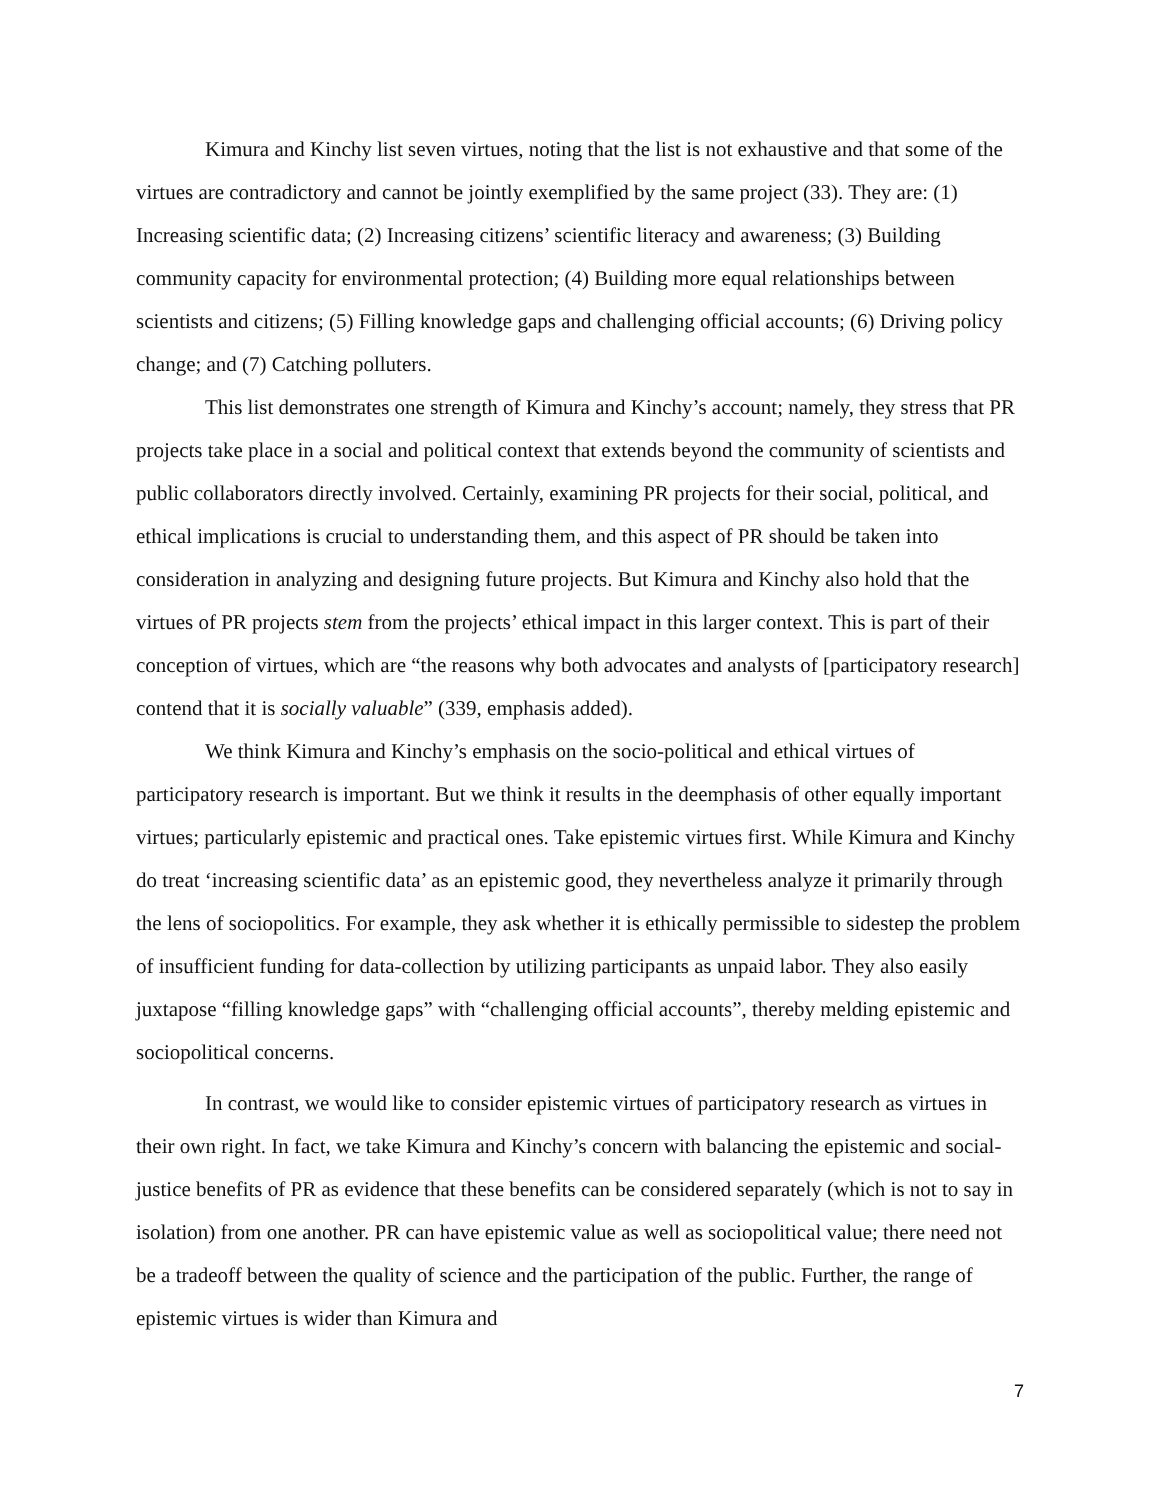Kimura and Kinchy list seven virtues, noting that the list is not exhaustive and that some of the virtues are contradictory and cannot be jointly exemplified by the same project (33). They are: (1) Increasing scientific data; (2) Increasing citizens’ scientific literacy and awareness; (3) Building community capacity for environmental protection; (4) Building more equal relationships between scientists and citizens; (5) Filling knowledge gaps and challenging official accounts; (6) Driving policy change; and (7) Catching polluters.
This list demonstrates one strength of Kimura and Kinchy’s account; namely, they stress that PR projects take place in a social and political context that extends beyond the community of scientists and public collaborators directly involved. Certainly, examining PR projects for their social, political, and ethical implications is crucial to understanding them, and this aspect of PR should be taken into consideration in analyzing and designing future projects. But Kimura and Kinchy also hold that the virtues of PR projects stem from the projects’ ethical impact in this larger context. This is part of their conception of virtues, which are “the reasons why both advocates and analysts of [participatory research] contend that it is socially valuable” (339, emphasis added).
We think Kimura and Kinchy’s emphasis on the socio-political and ethical virtues of participatory research is important. But we think it results in the deemphasis of other equally important virtues; particularly epistemic and practical ones. Take epistemic virtues first. While Kimura and Kinchy do treat ‘increasing scientific data’ as an epistemic good, they nevertheless analyze it primarily through the lens of sociopolitics. For example, they ask whether it is ethically permissible to sidestep the problem of insufficient funding for data-collection by utilizing participants as unpaid labor. They also easily juxtapose “filling knowledge gaps” with “challenging official accounts”, thereby melding epistemic and sociopolitical concerns.
In contrast, we would like to consider epistemic virtues of participatory research as virtues in their own right. In fact, we take Kimura and Kinchy’s concern with balancing the epistemic and social-justice benefits of PR as evidence that these benefits can be considered separately (which is not to say in isolation) from one another. PR can have epistemic value as well as sociopolitical value; there need not be a tradeoff between the quality of science and the participation of the public. Further, the range of epistemic virtues is wider than Kimura and
7